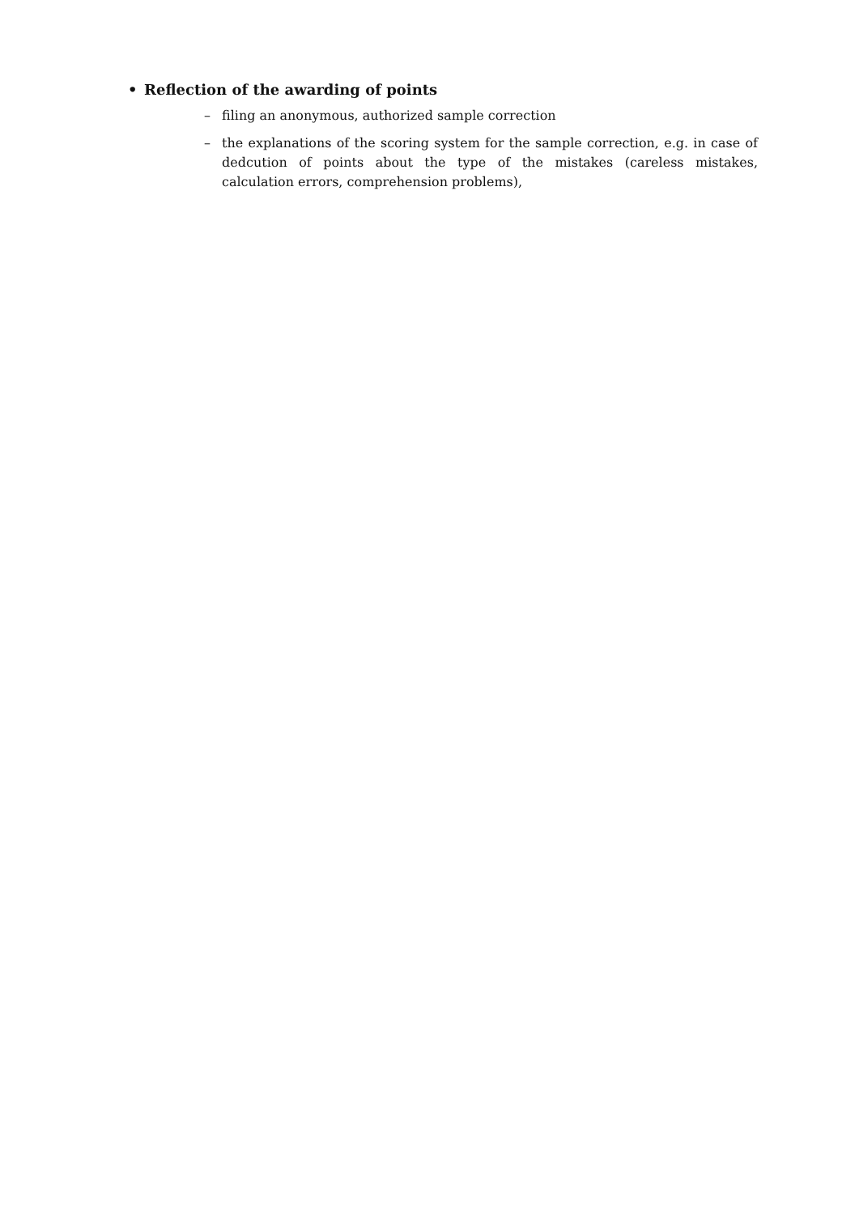• Reflection of the awarding of points
– filing an anonymous, authorized sample correction
– the explanations of the scoring system for the sample correction, e.g. in case of dedcution of points about the type of the mistakes (careless mistakes, calculation errors, comprehension problems),